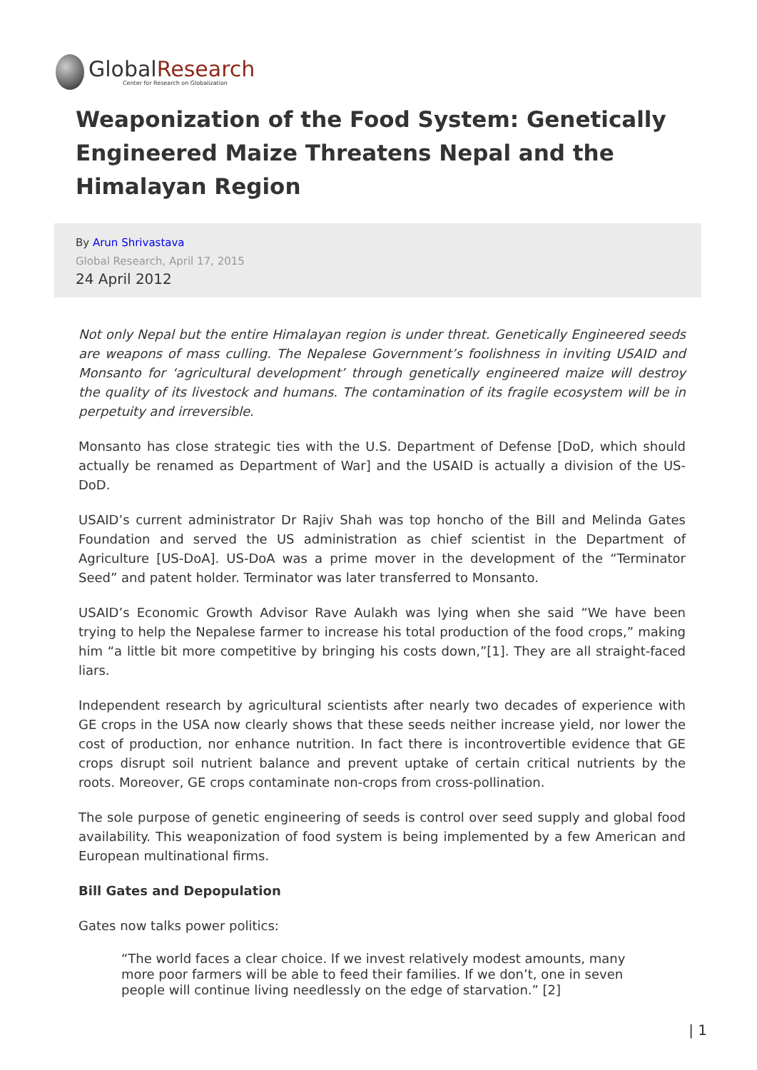GlobalResearch
Center for Research on Globalization
Weaponization of the Food System: Genetically Engineered Maize Threatens Nepal and the Himalayan Region
By Arun Shrivastava
Global Research, April 17, 2015
24 April 2012
Not only Nepal but the entire Himalayan region is under threat. Genetically Engineered seeds are weapons of mass culling. The Nepalese Government’s foolishness in inviting USAID and Monsanto for ‘agricultural development’ through genetically engineered maize will destroy the quality of its livestock and humans. The contamination of its fragile ecosystem will be in perpetuity and irreversible.
Monsanto has close strategic ties with the U.S. Department of Defense [DoD, which should actually be renamed as Department of War] and the USAID is actually a division of the US-DoD.
USAID’s current administrator Dr Rajiv Shah was top honcho of the Bill and Melinda Gates Foundation and served the US administration as chief scientist in the Department of Agriculture [US-DoA]. US-DoA was a prime mover in the development of the “Terminator Seed” and patent holder. Terminator was later transferred to Monsanto.
USAID’s Economic Growth Advisor Rave Aulakh was lying when she said “We have been trying to help the Nepalese farmer to increase his total production of the food crops,” making him “a little bit more competitive by bringing his costs down,”[1]. They are all straight-faced liars.
Independent research by agricultural scientists after nearly two decades of experience with GE crops in the USA now clearly shows that these seeds neither increase yield, nor lower the cost of production, nor enhance nutrition. In fact there is incontrovertible evidence that GE crops disrupt soil nutrient balance and prevent uptake of certain critical nutrients by the roots. Moreover, GE crops contaminate non-crops from cross-pollination.
The sole purpose of genetic engineering of seeds is control over seed supply and global food availability. This weaponization of food system is being implemented by a few American and European multinational firms.
Bill Gates and Depopulation
Gates now talks power politics:
“The world faces a clear choice. If we invest relatively modest amounts, many more poor farmers will be able to feed their families. If we don’t, one in seven people will continue living needlessly on the edge of starvation.” [2]
| 1